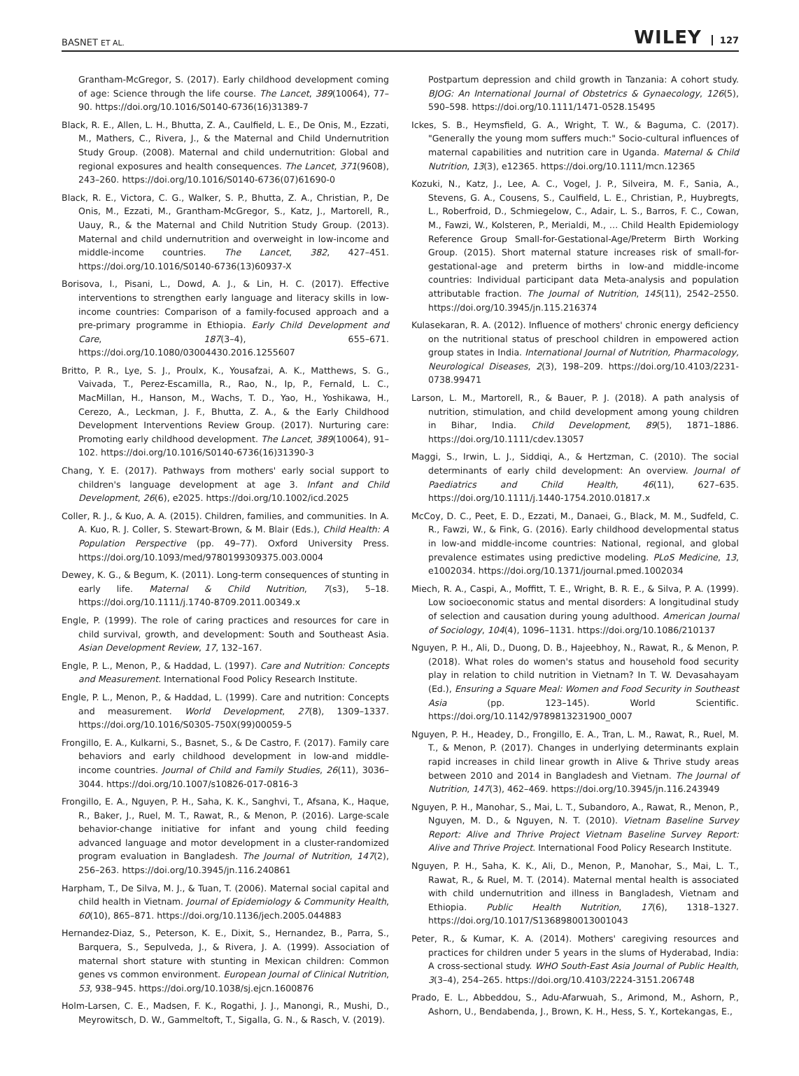BASNET ET AL. WILEY 127
Grantham-McGregor, S. (2017). Early childhood development coming of age: Science through the life course. The Lancet, 389(10064), 77–90. https://doi.org/10.1016/S0140-6736(16)31389-7
Black, R. E., Allen, L. H., Bhutta, Z. A., Caulfield, L. E., De Onis, M., Ezzati, M., Mathers, C., Rivera, J., & the Maternal and Child Undernutrition Study Group. (2008). Maternal and child undernutrition: Global and regional exposures and health consequences. The Lancet, 371(9608), 243–260. https://doi.org/10.1016/S0140-6736(07)61690-0
Black, R. E., Victora, C. G., Walker, S. P., Bhutta, Z. A., Christian, P., De Onis, M., Ezzati, M., Grantham-McGregor, S., Katz, J., Martorell, R., Uauy, R., & the Maternal and Child Nutrition Study Group. (2013). Maternal and child undernutrition and overweight in low-income and middle-income countries. The Lancet, 382, 427–451. https://doi.org/10.1016/S0140-6736(13)60937-X
Borisova, I., Pisani, L., Dowd, A. J., & Lin, H. C. (2017). Effective interventions to strengthen early language and literacy skills in low-income countries: Comparison of a family-focused approach and a pre-primary programme in Ethiopia. Early Child Development and Care, 187(3–4), 655–671. https://doi.org/10.1080/03004430.2016.1255607
Britto, P. R., Lye, S. J., Proulx, K., Yousafzai, A. K., Matthews, S. G., Vaivada, T., Perez-Escamilla, R., Rao, N., Ip, P., Fernald, L. C., MacMillan, H., Hanson, M., Wachs, T. D., Yao, H., Yoshikawa, H., Cerezo, A., Leckman, J. F., Bhutta, Z. A., & the Early Childhood Development Interventions Review Group. (2017). Nurturing care: Promoting early childhood development. The Lancet, 389(10064), 91–102. https://doi.org/10.1016/S0140-6736(16)31390-3
Chang, Y. E. (2017). Pathways from mothers' early social support to children's language development at age 3. Infant and Child Development, 26(6), e2025. https://doi.org/10.1002/icd.2025
Coller, R. J., & Kuo, A. A. (2015). Children, families, and communities. In A. A. Kuo, R. J. Coller, S. Stewart-Brown, & M. Blair (Eds.), Child Health: A Population Perspective (pp. 49–77). Oxford University Press. https://doi.org/10.1093/med/9780199309375.003.0004
Dewey, K. G., & Begum, K. (2011). Long-term consequences of stunting in early life. Maternal & Child Nutrition, 7(s3), 5–18. https://doi.org/10.1111/j.1740-8709.2011.00349.x
Engle, P. (1999). The role of caring practices and resources for care in child survival, growth, and development: South and Southeast Asia. Asian Development Review, 17, 132–167.
Engle, P. L., Menon, P., & Haddad, L. (1997). Care and Nutrition: Concepts and Measurement. International Food Policy Research Institute.
Engle, P. L., Menon, P., & Haddad, L. (1999). Care and nutrition: Concepts and measurement. World Development, 27(8), 1309–1337. https://doi.org/10.1016/S0305-750X(99)00059-5
Frongillo, E. A., Kulkarni, S., Basnet, S., & De Castro, F. (2017). Family care behaviors and early childhood development in low-and middle-income countries. Journal of Child and Family Studies, 26(11), 3036–3044. https://doi.org/10.1007/s10826-017-0816-3
Frongillo, E. A., Nguyen, P. H., Saha, K. K., Sanghvi, T., Afsana, K., Haque, R., Baker, J., Ruel, M. T., Rawat, R., & Menon, P. (2016). Large-scale behavior-change initiative for infant and young child feeding advanced language and motor development in a cluster-randomized program evaluation in Bangladesh. The Journal of Nutrition, 147(2), 256–263. https://doi.org/10.3945/jn.116.240861
Harpham, T., De Silva, M. J., & Tuan, T. (2006). Maternal social capital and child health in Vietnam. Journal of Epidemiology & Community Health, 60(10), 865–871. https://doi.org/10.1136/jech.2005.044883
Hernandez-Diaz, S., Peterson, K. E., Dixit, S., Hernandez, B., Parra, S., Barquera, S., Sepulveda, J., & Rivera, J. A. (1999). Association of maternal short stature with stunting in Mexican children: Common genes vs common environment. European Journal of Clinical Nutrition, 53, 938–945. https://doi.org/10.1038/sj.ejcn.1600876
Holm-Larsen, C. E., Madsen, F. K., Rogathi, J. J., Manongi, R., Mushi, D., Meyrowitsch, D. W., Gammeltoft, T., Sigalla, G. N., & Rasch, V. (2019).
Postpartum depression and child growth in Tanzania: A cohort study. BJOG: An International Journal of Obstetrics & Gynaecology, 126(5), 590–598. https://doi.org/10.1111/1471-0528.15495
Ickes, S. B., Heymsfield, G. A., Wright, T. W., & Baguma, C. (2017). "Generally the young mom suffers much:" Socio-cultural influences of maternal capabilities and nutrition care in Uganda. Maternal & Child Nutrition, 13(3), e12365. https://doi.org/10.1111/mcn.12365
Kozuki, N., Katz, J., Lee, A. C., Vogel, J. P., Silveira, M. F., Sania, A., Stevens, G. A., Cousens, S., Caulfield, L. E., Christian, P., Huybregts, L., Roberfroid, D., Schmiegelow, C., Adair, L. S., Barros, F. C., Cowan, M., Fawzi, W., Kolsteren, P., Merialdi, M., … Child Health Epidemiology Reference Group Small-for-Gestational-Age/Preterm Birth Working Group. (2015). Short maternal stature increases risk of small-for-gestational-age and preterm births in low-and middle-income countries: Individual participant data Meta-analysis and population attributable fraction. The Journal of Nutrition, 145(11), 2542–2550. https://doi.org/10.3945/jn.115.216374
Kulasekaran, R. A. (2012). Influence of mothers' chronic energy deficiency on the nutritional status of preschool children in empowered action group states in India. International Journal of Nutrition, Pharmacology, Neurological Diseases, 2(3), 198–209. https://doi.org/10.4103/2231-0738.99471
Larson, L. M., Martorell, R., & Bauer, P. J. (2018). A path analysis of nutrition, stimulation, and child development among young children in Bihar, India. Child Development, 89(5), 1871–1886. https://doi.org/10.1111/cdev.13057
Maggi, S., Irwin, L. J., Siddiqi, A., & Hertzman, C. (2010). The social determinants of early child development: An overview. Journal of Paediatrics and Child Health, 46(11), 627–635. https://doi.org/10.1111/j.1440-1754.2010.01817.x
McCoy, D. C., Peet, E. D., Ezzati, M., Danaei, G., Black, M. M., Sudfeld, C. R., Fawzi, W., & Fink, G. (2016). Early childhood developmental status in low-and middle-income countries: National, regional, and global prevalence estimates using predictive modeling. PLoS Medicine, 13, e1002034. https://doi.org/10.1371/journal.pmed.1002034
Miech, R. A., Caspi, A., Moffitt, T. E., Wright, B. R. E., & Silva, P. A. (1999). Low socioeconomic status and mental disorders: A longitudinal study of selection and causation during young adulthood. American Journal of Sociology, 104(4), 1096–1131. https://doi.org/10.1086/210137
Nguyen, P. H., Ali, D., Duong, D. B., Hajeebhoy, N., Rawat, R., & Menon, P. (2018). What roles do women's status and household food security play in relation to child nutrition in Vietnam? In T. W. Devasahayam (Ed.), Ensuring a Square Meal: Women and Food Security in Southeast Asia (pp. 123–145). World Scientific. https://doi.org/10.1142/9789813231900_0007
Nguyen, P. H., Headey, D., Frongillo, E. A., Tran, L. M., Rawat, R., Ruel, M. T., & Menon, P. (2017). Changes in underlying determinants explain rapid increases in child linear growth in Alive & Thrive study areas between 2010 and 2014 in Bangladesh and Vietnam. The Journal of Nutrition, 147(3), 462–469. https://doi.org/10.3945/jn.116.243949
Nguyen, P. H., Manohar, S., Mai, L. T., Subandoro, A., Rawat, R., Menon, P., Nguyen, M. D., & Nguyen, N. T. (2010). Vietnam Baseline Survey Report: Alive and Thrive Project Vietnam Baseline Survey Report: Alive and Thrive Project. International Food Policy Research Institute.
Nguyen, P. H., Saha, K. K., Ali, D., Menon, P., Manohar, S., Mai, L. T., Rawat, R., & Ruel, M. T. (2014). Maternal mental health is associated with child undernutrition and illness in Bangladesh, Vietnam and Ethiopia. Public Health Nutrition, 17(6), 1318–1327. https://doi.org/10.1017/S1368980013001043
Peter, R., & Kumar, K. A. (2014). Mothers' caregiving resources and practices for children under 5 years in the slums of Hyderabad, India: A cross-sectional study. WHO South-East Asia Journal of Public Health, 3(3–4), 254–265. https://doi.org/10.4103/2224-3151.206748
Prado, E. L., Abbeddou, S., Adu-Afarwuah, S., Arimond, M., Ashorn, P., Ashorn, U., Bendabenda, J., Brown, K. H., Hess, S. Y., Kortekangas, E.,